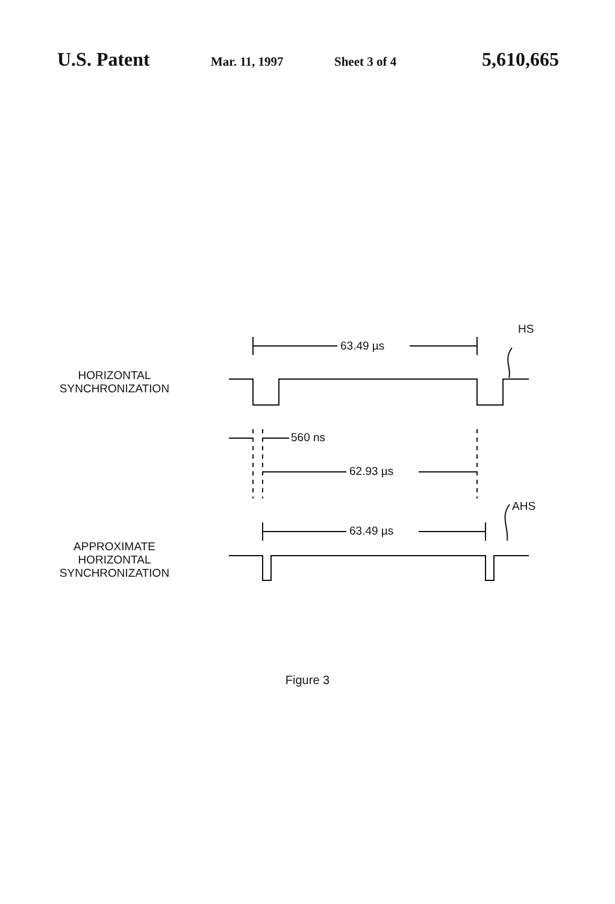U.S. Patent
Mar. 11, 1997 Sheet 3 of 4
5,610,665
HORIZONTAL
SYNCHRONIZATION
APPROXIMATE
HORIZONTAL
SYNCHRONIZATION
HS
63.49 µs
560 ns
62.93 µs
AHS
63.49 µs
Figure 3